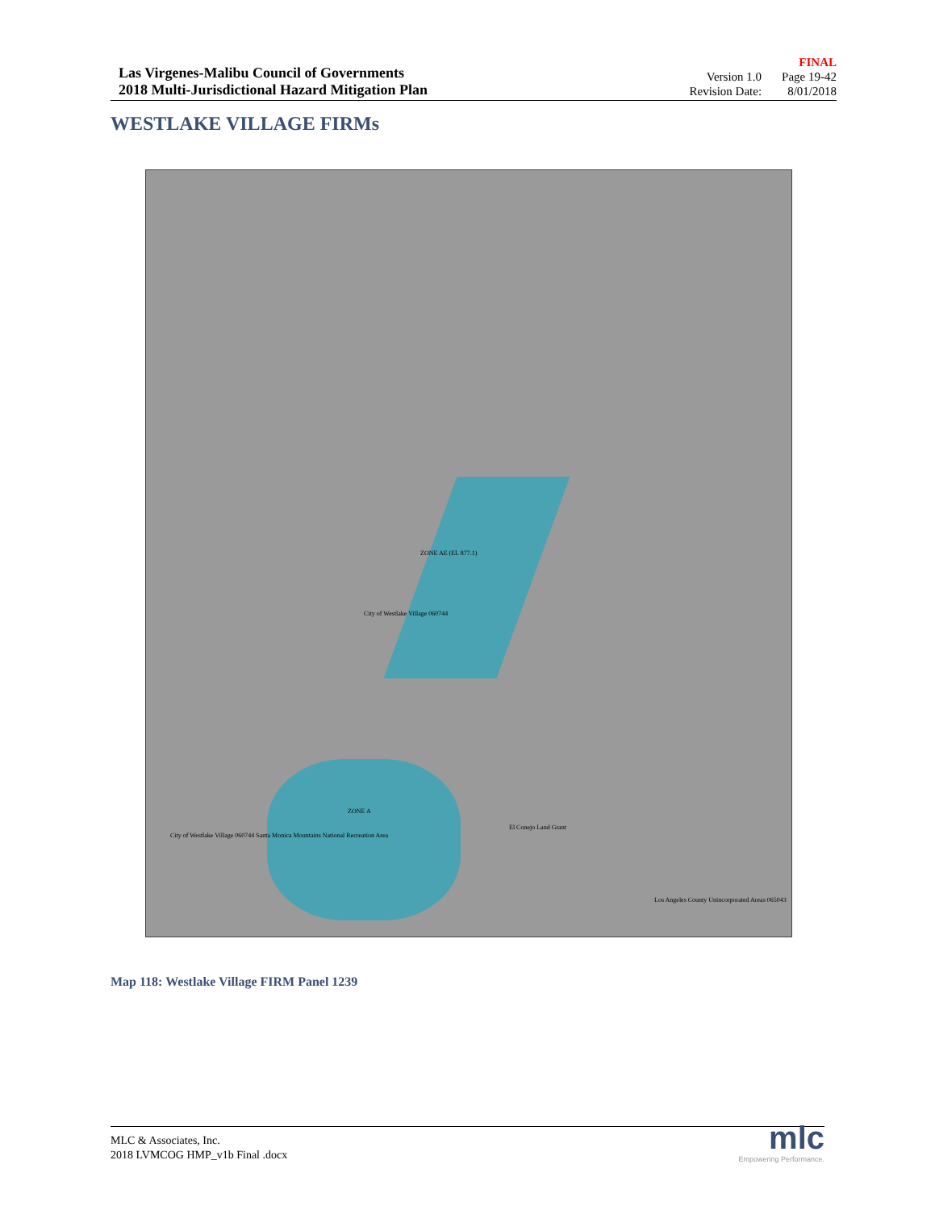Las Virgenes-Malibu Council of Governments
2018 Multi-Jurisdictional Hazard Mitigation Plan
FINAL
| Version 1.0 | Page 19-42 |
| Revision Date: | 8/01/2018 |
WESTLAKE VILLAGE FIRMs
ZONE AE (EL 877.1)
ZONE A
City of Westlake Village 060744
City of Westlake Village 060744 Santa Monica Mountains National Recreation Area
Los Angeles County Unincorporated Areas 065043
El Conejo Land Grant
Map 118: Westlake Village FIRM Panel 1239
MLC & Associates, Inc.
2018 LVMCOG HMP_v1b Final .docx
mlc
Empowering Performance.